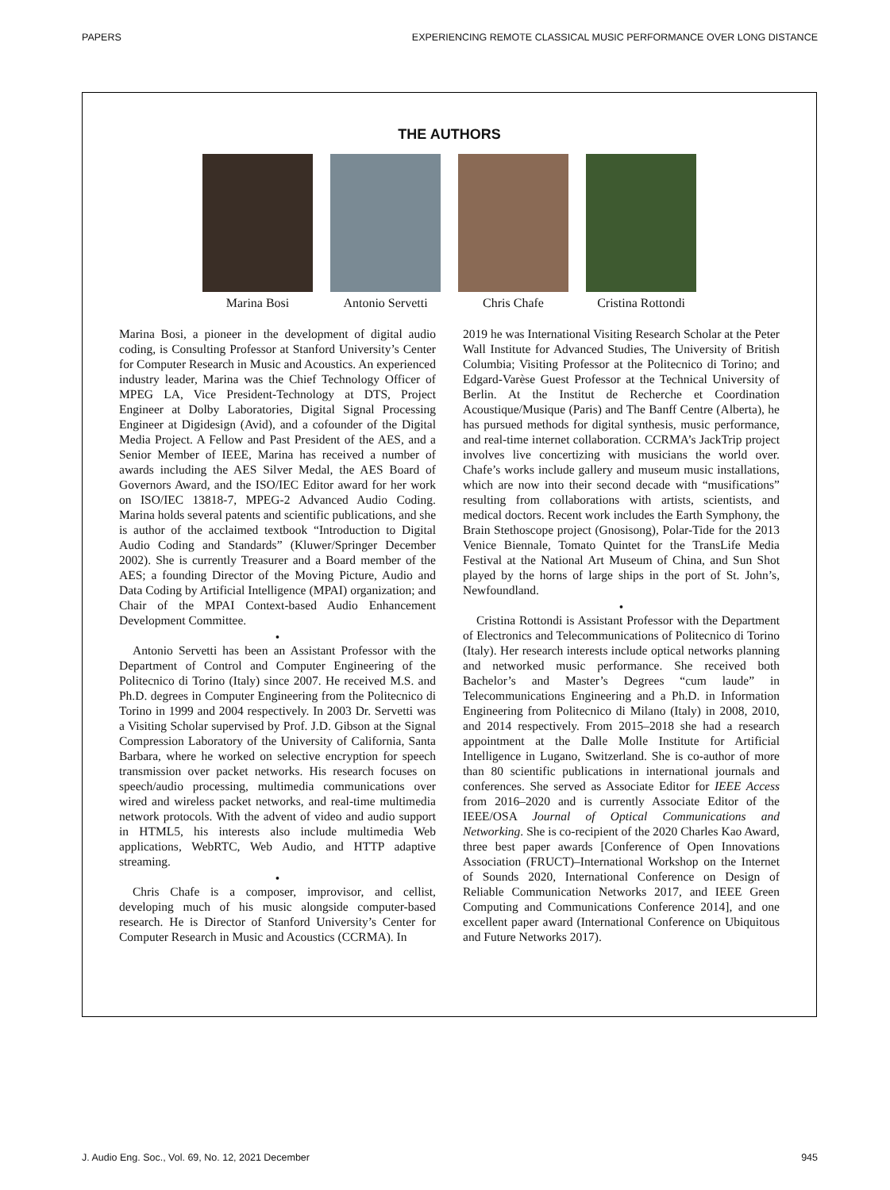PAPERS EXPERIENCING REMOTE CLASSICAL MUSIC PERFORMANCE OVER LONG DISTANCE
THE AUTHORS
Marina Bosi Antonio Servetti
Chris Chafe Cristina Rottondi
Marina Bosi, a pioneer in the development of digital audio coding, is Consulting Professor at Stanford University’s Center for Computer Research in Music and Acoustics. An experienced industry leader, Marina was the Chief Technology Officer of MPEG LA, Vice President-Technology at DTS, Project Engineer at Dolby Laboratories, Digital Signal Processing Engineer at Digidesign (Avid), and a cofounder of the Digital Media Project. A Fellow and Past President of the AES, and a Senior Member of IEEE, Marina has received a number of awards including the AES Silver Medal, the AES Board of Governors Award, and the ISO/IEC Editor award for her work on ISO/IEC 13818-7, MPEG-2 Advanced Audio Coding. Marina holds several patents and scientific publications, and she is author of the acclaimed textbook “Introduction to Digital Audio Coding and Standards” (Kluwer/Springer December 2002). She is currently Treasurer and a Board member of the AES; a founding Director of the Moving Picture, Audio and Data Coding by Artificial Intelligence (MPAI) organization; and Chair of the MPAI Context-based Audio Enhancement Development Committee.
•
Antonio Servetti has been an Assistant Professor with the Department of Control and Computer Engineering of the Politecnico di Torino (Italy) since 2007. He received M.S. and Ph.D. degrees in Computer Engineering from the Politecnico di Torino in 1999 and 2004 respectively. In 2003 Dr. Servetti was a Visiting Scholar supervised by Prof. J.D. Gibson at the Signal Compression Laboratory of the University of California, Santa Barbara, where he worked on selective encryption for speech transmission over packet networks. His research focuses on speech/audio processing, multimedia communications over wired and wireless packet networks, and real-time multimedia network protocols. With the advent of video and audio support in HTML5, his interests also include multimedia Web applications, WebRTC, Web Audio, and HTTP adaptive streaming.
•
Chris Chafe is a composer, improvisor, and cellist, developing much of his music alongside computer-based research. He is Director of Stanford University’s Center for Computer Research in Music and Acoustics (CCRMA). In
2019 he was International Visiting Research Scholar at the Peter Wall Institute for Advanced Studies, The University of British Columbia; Visiting Professor at the Politecnico di Torino; and Edgard-Varèse Guest Professor at the Technical University of Berlin. At the Institut de Recherche et Coordination Acoustique/Musique (Paris) and The Banff Centre (Alberta), he has pursued methods for digital synthesis, music performance, and real-time internet collaboration. CCRMA’s JackTrip project involves live concertizing with musicians the world over. Chafe’s works include gallery and museum music installations, which are now into their second decade with “musifications” resulting from collaborations with artists, scientists, and medical doctors. Recent work includes the Earth Symphony, the Brain Stethoscope project (Gnosisong), Polar-Tide for the 2013 Venice Biennale, Tomato Quintet for the TransLife Media Festival at the National Art Museum of China, and Sun Shot played by the horns of large ships in the port of St. John’s, Newfoundland.
•
Cristina Rottondi is Assistant Professor with the Department of Electronics and Telecommunications of Politecnico di Torino (Italy). Her research interests include optical networks planning and networked music performance. She received both Bachelor’s and Master’s Degrees “cum laude” in Telecommunications Engineering and a Ph.D. in Information Engineering from Politecnico di Milano (Italy) in 2008, 2010, and 2014 respectively. From 2015–2018 she had a research appointment at the Dalle Molle Institute for Artificial Intelligence in Lugano, Switzerland. She is co-author of more than 80 scientific publications in international journals and conferences. She served as Associate Editor for IEEE Access from 2016–2020 and is currently Associate Editor of the IEEE/OSA Journal of Optical Communications and Networking. She is co-recipient of the 2020 Charles Kao Award, three best paper awards [Conference of Open Innovations Association (FRUCT)–International Workshop on the Internet of Sounds 2020, International Conference on Design of Reliable Communication Networks 2017, and IEEE Green Computing and Communications Conference 2014], and one excellent paper award (International Conference on Ubiquitous and Future Networks 2017).
J. Audio Eng. Soc., Vol. 69, No. 12, 2021 December 945